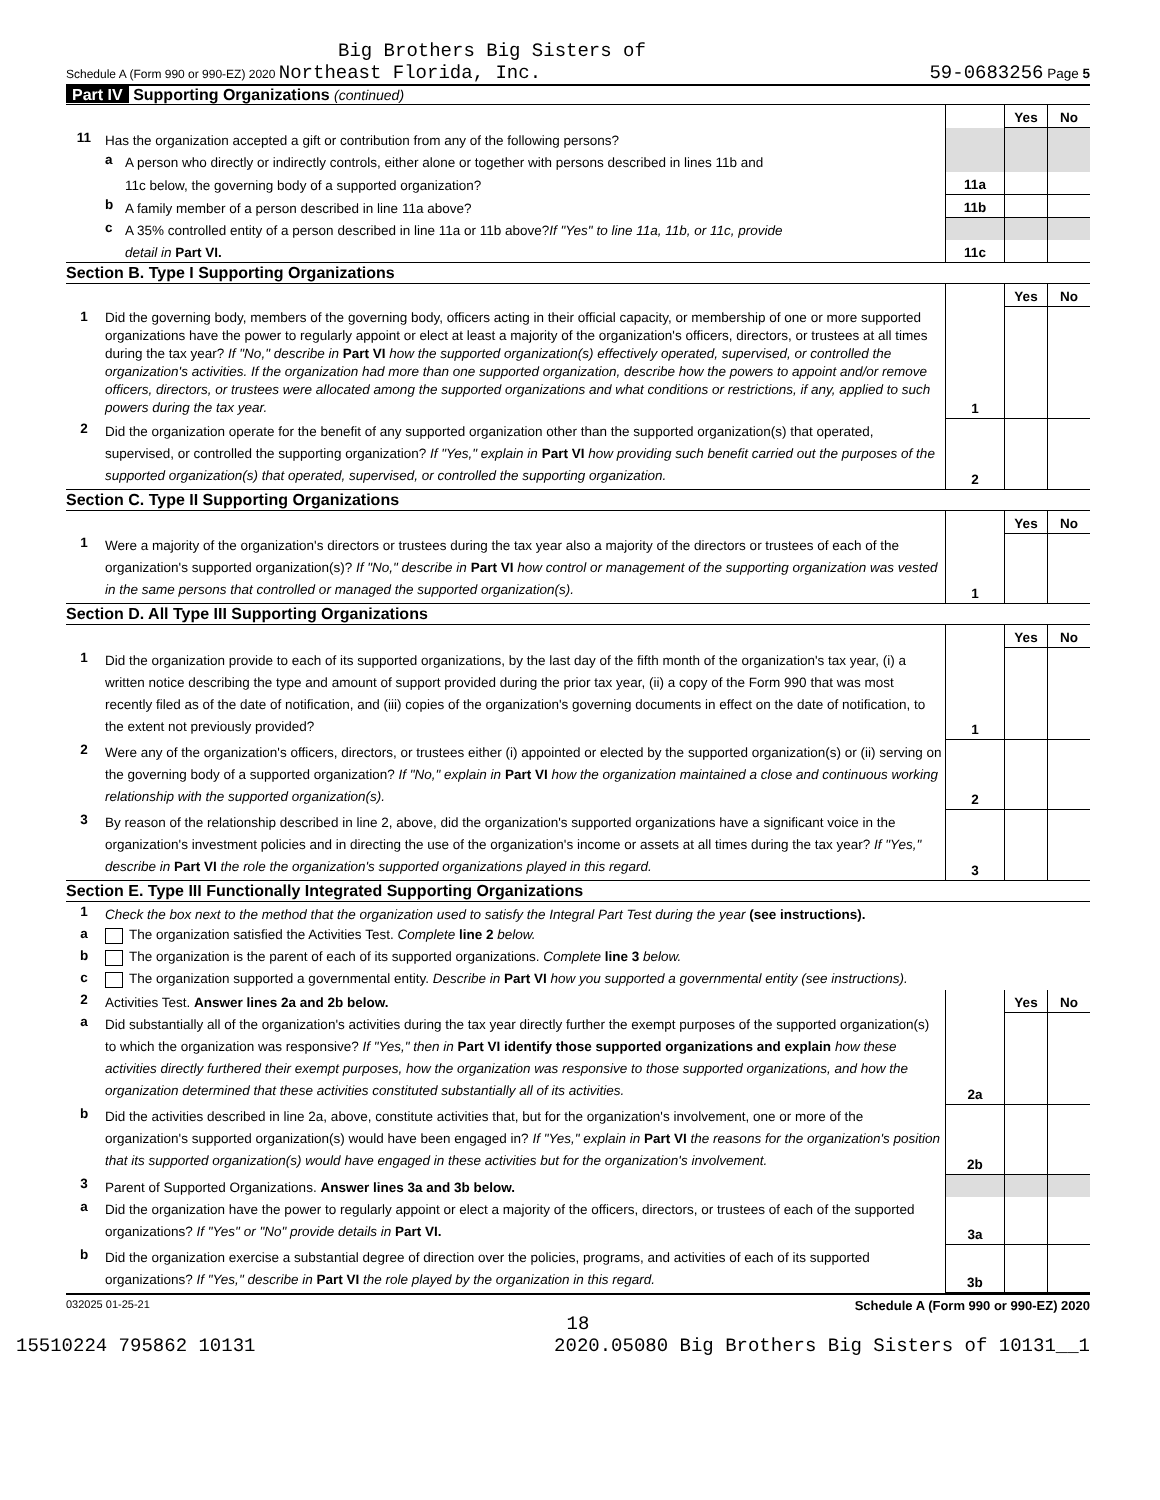Big Brothers Big Sisters of
Schedule A (Form 990 or 990-EZ) 2020 Northeast Florida, Inc. 59-0683256 Page 5
Part IV Supporting Organizations (continued)
| | | | | Yes | No |
| 11 | Has the organization accepted a gift or contribution from any of the following persons? | | | | |
| | a | A person who directly or indirectly controls, either alone or together with persons described in lines 11b and | | | |
| | | 11c below, the governing body of a supported organization? | 11a | | |
| | b | A family member of a person described in line 11a above? | 11b | | |
| | c | A 35% controlled entity of a person described in line 11a or 11b above? If "Yes" to line 11a, 11b, or 11c, provide | | | |
| | | detail in Part VI. | 11c | | |
Section B. Type I Supporting Organizations
| | | | Yes | No |
| 1 | Did the governing body, members of the governing body, officers acting in their official capacity, or membership of one or more supported organizations have the power to regularly appoint or elect at least a majority of the organization's officers, directors, or trustees at all times during the tax year? If "No," describe in Part VI how the supported organization(s) effectively operated, supervised, or controlled the organization's activities. If the organization had more than one supported organization, describe how the powers to appoint and/or remove officers, directors, or trustees were allocated among the supported organizations and what conditions or restrictions, if any, applied to such powers during the tax year. | 1 | | |
| 2 | Did the organization operate for the benefit of any supported organization other than the supported organization(s) that operated, supervised, or controlled the supporting organization? If "Yes," explain in Part VI how providing such benefit carried out the purposes of the supported organization(s) that operated, supervised, or controlled the supporting organization. | 2 | | |
Section C. Type II Supporting Organizations
| | | | Yes | No |
| 1 | Were a majority of the organization's directors or trustees during the tax year also a majority of the directors or trustees of each of the organization's supported organization(s)? If "No," describe in Part VI how control or management of the supporting organization was vested in the same persons that controlled or managed the supported organization(s). | 1 | | |
Section D. All Type III Supporting Organizations
| | | | Yes | No |
| 1 | Did the organization provide to each of its supported organizations, by the last day of the fifth month of the organization's tax year, (i) a written notice describing the type and amount of support provided during the prior tax year, (ii) a copy of the Form 990 that was most recently filed as of the date of notification, and (iii) copies of the organization's governing documents in effect on the date of notification, to the extent not previously provided? | 1 | | |
| 2 | Were any of the organization's officers, directors, or trustees either (i) appointed or elected by the supported organization(s) or (ii) serving on the governing body of a supported organization? If "No," explain in Part VI how the organization maintained a close and continuous working relationship with the supported organization(s). | 2 | | |
| 3 | By reason of the relationship described in line 2, above, did the organization's supported organizations have a significant voice in the organization's investment policies and in directing the use of the organization's income or assets at all times during the tax year? If "Yes," describe in Part VI the role the organization's supported organizations played in this regard. | 3 | | |
Section E. Type III Functionally Integrated Supporting Organizations
| 1 | Check the box next to the method that the organization used to satisfy the Integral Part Test during the year (see instructions). | | | |
| a | The organization satisfied the Activities Test. Complete line 2 below. | | | |
| b | The organization is the parent of each of its supported organizations. Complete line 3 below. | | | |
| c | The organization supported a governmental entity. Describe in Part VI how you supported a governmental entity (see instructions). | | | |
| 2 | Activities Test. Answer lines 2a and 2b below. | | Yes | No |
| a | Did substantially all of the organization's activities during the tax year directly further the exempt purposes of the supported organization(s) to which the organization was responsive? If "Yes," then in Part VI identify those supported organizations and explain how these activities directly furthered their exempt purposes, how the organization was responsive to those supported organizations, and how the organization determined that these activities constituted substantially all of its activities. | 2a | | |
| b | Did the activities described in line 2a, above, constitute activities that, but for the organization's involvement, one or more of the organization's supported organization(s) would have been engaged in? If "Yes," explain in Part VI the reasons for the organization's position that its supported organization(s) would have engaged in these activities but for the organization's involvement. | 2b | | |
| 3 | Parent of Supported Organizations. Answer lines 3a and 3b below. | | | |
| a | Did the organization have the power to regularly appoint or elect a majority of the officers, directors, or trustees of each of the supported organizations? If "Yes" or "No" provide details in Part VI. | 3a | | |
| b | Did the organization exercise a substantial degree of direction over the policies, programs, and activities of each of its supported organizations? If "Yes," describe in Part VI the role played by the organization in this regard. | 3b | | |
032025 01-25-21 Schedule A (Form 990 or 990-EZ) 2020
18
15510224 795862 10131 2020.05080 Big Brothers Big Sisters of 10131__1